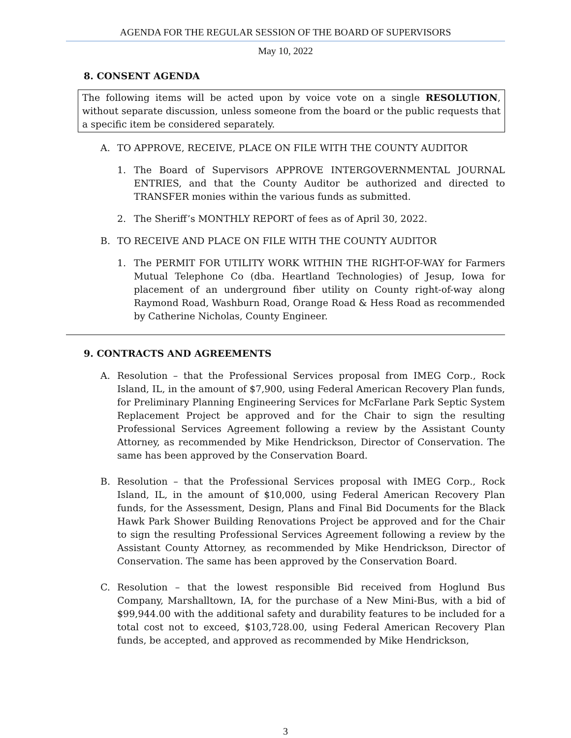AGENDA FOR THE REGULAR SESSION OF THE BOARD OF SUPERVISORS
May 10, 2022
8. CONSENT AGENDA
The following items will be acted upon by voice vote on a single RESOLUTION, without separate discussion, unless someone from the board or the public requests that a specific item be considered separately.
A. TO APPROVE, RECEIVE, PLACE ON FILE WITH THE COUNTY AUDITOR
1. The Board of Supervisors APPROVE INTERGOVERNMENTAL JOURNAL ENTRIES, and that the County Auditor be authorized and directed to TRANSFER monies within the various funds as submitted.
2. The Sheriff’s MONTHLY REPORT of fees as of April 30, 2022.
B. TO RECEIVE AND PLACE ON FILE WITH THE COUNTY AUDITOR
1. The PERMIT FOR UTILITY WORK WITHIN THE RIGHT-OF-WAY for Farmers Mutual Telephone Co (dba. Heartland Technologies) of Jesup, Iowa for placement of an underground fiber utility on County right-of-way along Raymond Road, Washburn Road, Orange Road & Hess Road as recommended by Catherine Nicholas, County Engineer.
9. CONTRACTS AND AGREEMENTS
A. Resolution – that the Professional Services proposal from IMEG Corp., Rock Island, IL, in the amount of $7,900, using Federal American Recovery Plan funds, for Preliminary Planning Engineering Services for McFarlane Park Septic System Replacement Project be approved and for the Chair to sign the resulting Professional Services Agreement following a review by the Assistant County Attorney, as recommended by Mike Hendrickson, Director of Conservation. The same has been approved by the Conservation Board.
B. Resolution – that the Professional Services proposal with IMEG Corp., Rock Island, IL, in the amount of $10,000, using Federal American Recovery Plan funds, for the Assessment, Design, Plans and Final Bid Documents for the Black Hawk Park Shower Building Renovations Project be approved and for the Chair to sign the resulting Professional Services Agreement following a review by the Assistant County Attorney, as recommended by Mike Hendrickson, Director of Conservation. The same has been approved by the Conservation Board.
C. Resolution – that the lowest responsible Bid received from Hoglund Bus Company, Marshalltown, IA, for the purchase of a New Mini-Bus, with a bid of $99,944.00 with the additional safety and durability features to be included for a total cost not to exceed, $103,728.00, using Federal American Recovery Plan funds, be accepted, and approved as recommended by Mike Hendrickson,
3